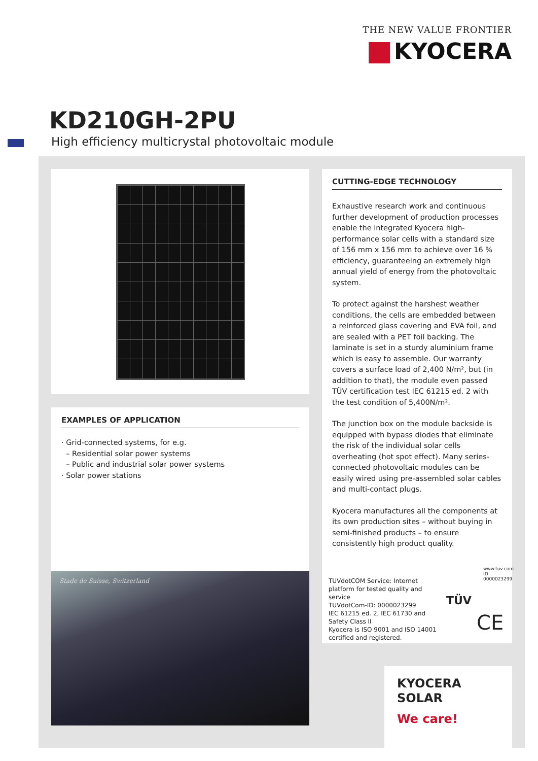THE NEW VALUE FRONTIER
KYOCERA
KD210GH-2PU
High efficiency multicrystal photovoltaic module
EXAMPLES OF APPLICATION
· Grid-connected systems, for e.g.
– Residential solar power systems
– Public and industrial solar power systems
· Solar power stations
Stade de Suisse, Switzerland
CUTTING-EDGE TECHNOLOGY
Exhaustive research work and continuous further development of production processes enable the integrated Kyocera high-performance solar cells with a standard size of 156 mm x 156 mm to achieve over 16 % efficiency, guaranteeing an extremely high annual yield of energy from the photovoltaic system.
To protect against the harshest weather conditions, the cells are embedded between a reinforced glass covering and EVA foil, and are sealed with a PET foil backing. The laminate is set in a sturdy aluminium frame which is easy to assemble. Our warranty covers a surface load of 2,400 N/m², but (in addition to that), the module even passed TÜV certification test IEC 61215 ed. 2 with the test condition of 5,400N/m².
The junction box on the module backside is equipped with bypass diodes that eliminate the risk of the individual solar cells overheating (hot spot effect). Many series-connected photovoltaic modules can be easily wired using pre-assembled solar cables and multi-contact plugs.
Kyocera manufactures all the components at its own production sites – without buying in semi-finished products – to ensure consistently high product quality.
TUVdotCOM Service: Internet platform for tested quality and service
TUVdotCom-ID: 0000023299
IEC 61215 ed. 2, IEC 61730 and Safety Class II
Kyocera is ISO 9001 and ISO 14001 certified and registered.
TÜV
CE
www.tuv.com ID 0000023299
KYOCERA
SOLAR
We care!